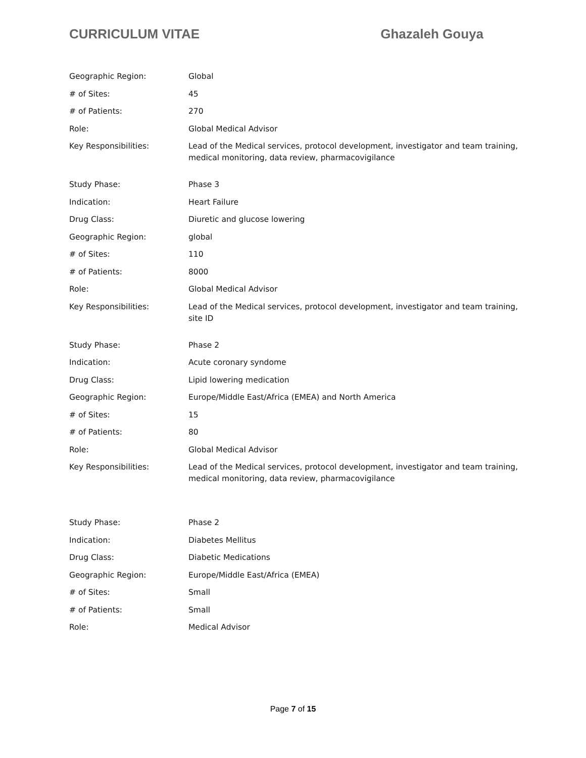CURRICULUM VITAE Ghazaleh Gouya
| Geographic Region: | Global |
| # of Sites: | 45 |
| # of Patients: | 270 |
| Role: | Global Medical Advisor |
| Key Responsibilities: | Lead of the Medical services, protocol development, investigator and team training, medical monitoring, data review, pharmacovigilance |
| Study Phase: | Phase 3 |
| Indication: | Heart Failure |
| Drug Class: | Diuretic and glucose lowering |
| Geographic Region: | global |
| # of Sites: | 110 |
| # of Patients: | 8000 |
| Role: | Global Medical Advisor |
| Key Responsibilities: | Lead of the Medical services, protocol development, investigator and team training, site ID |
| Study Phase: | Phase 2 |
| Indication: | Acute coronary syndome |
| Drug Class: | Lipid lowering medication |
| Geographic Region: | Europe/Middle East/Africa (EMEA) and North America |
| # of Sites: | 15 |
| # of Patients: | 80 |
| Role: | Global Medical Advisor |
| Key Responsibilities: | Lead of the Medical services, protocol development, investigator and team training, medical monitoring, data review, pharmacovigilance |
| Study Phase: | Phase 2 |
| Indication: | Diabetes Mellitus |
| Drug Class: | Diabetic Medications |
| Geographic Region: | Europe/Middle East/Africa (EMEA) |
| # of Sites: | Small |
| # of Patients: | Small |
| Role: | Medical Advisor |
Page 7 of 15